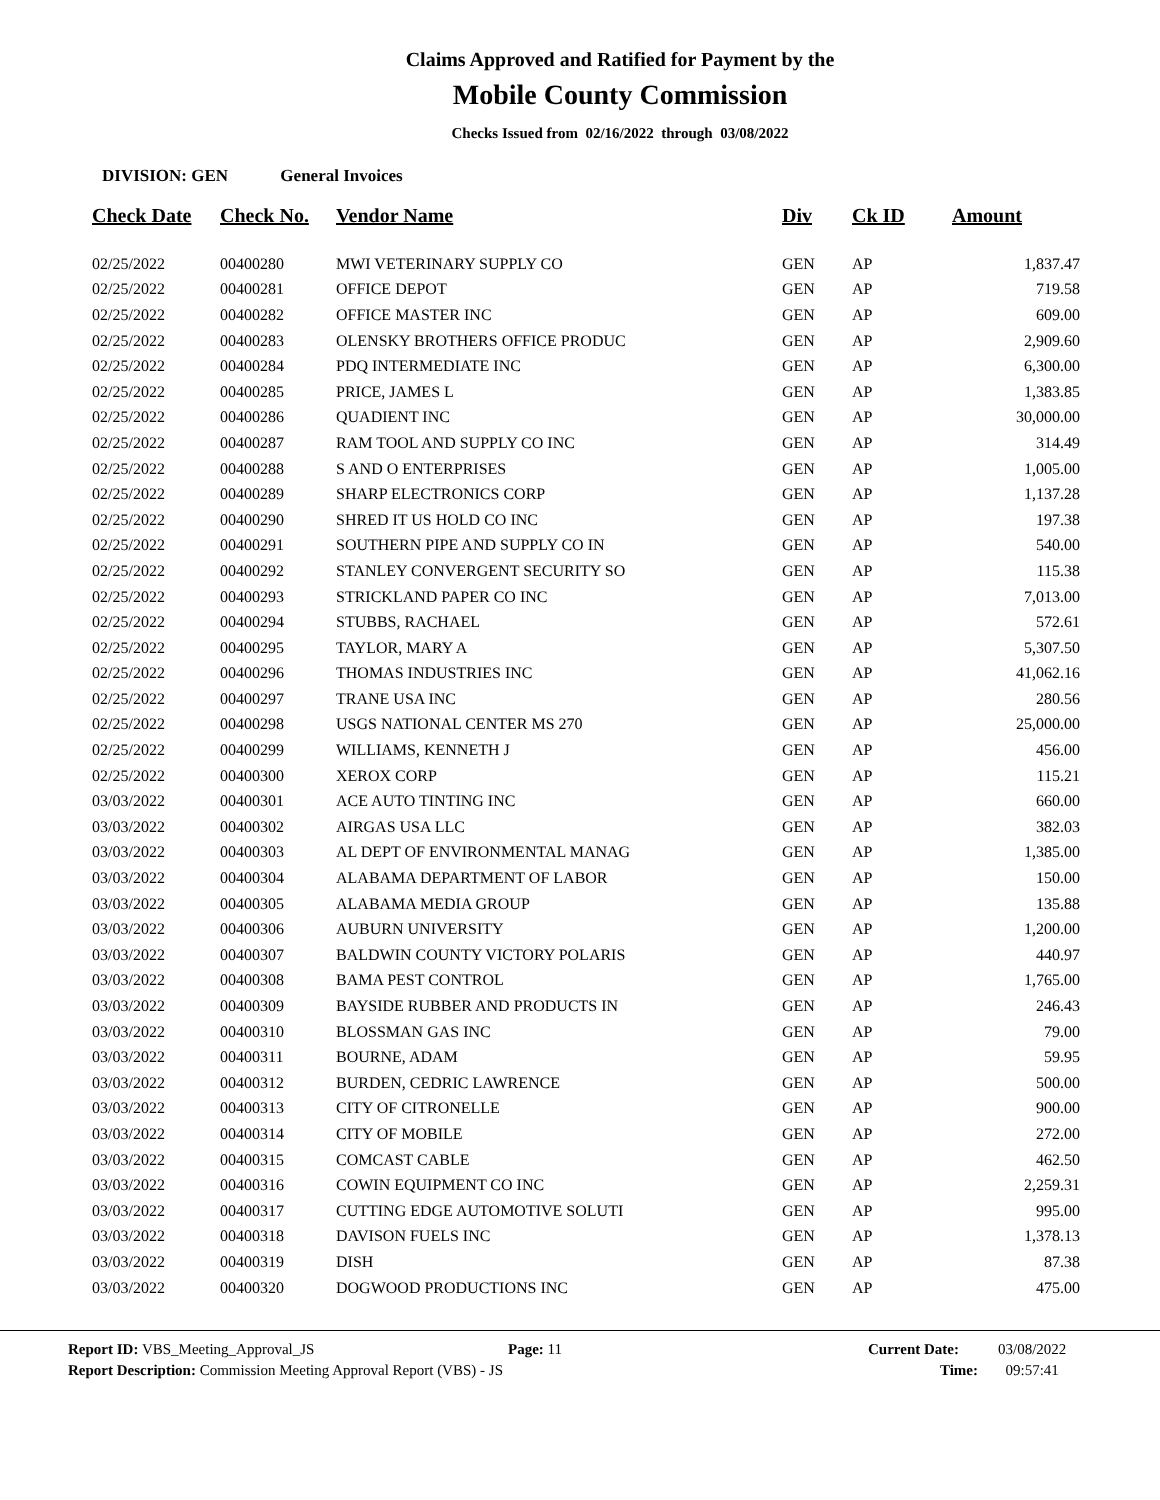Claims Approved and Ratified for Payment by the
Mobile County Commission
Checks Issued from 02/16/2022 through 03/08/2022
DIVISION: GEN General Invoices
| Check Date | Check No. | Vendor Name | Div | Ck ID | Amount |
| --- | --- | --- | --- | --- | --- |
| 02/25/2022 | 00400280 | MWI VETERINARY SUPPLY CO | GEN | AP | 1,837.47 |
| 02/25/2022 | 00400281 | OFFICE DEPOT | GEN | AP | 719.58 |
| 02/25/2022 | 00400282 | OFFICE MASTER INC | GEN | AP | 609.00 |
| 02/25/2022 | 00400283 | OLENSKY BROTHERS OFFICE PRODUC | GEN | AP | 2,909.60 |
| 02/25/2022 | 00400284 | PDQ INTERMEDIATE INC | GEN | AP | 6,300.00 |
| 02/25/2022 | 00400285 | PRICE, JAMES L | GEN | AP | 1,383.85 |
| 02/25/2022 | 00400286 | QUADIENT INC | GEN | AP | 30,000.00 |
| 02/25/2022 | 00400287 | RAM TOOL AND SUPPLY CO INC | GEN | AP | 314.49 |
| 02/25/2022 | 00400288 | S AND O ENTERPRISES | GEN | AP | 1,005.00 |
| 02/25/2022 | 00400289 | SHARP ELECTRONICS CORP | GEN | AP | 1,137.28 |
| 02/25/2022 | 00400290 | SHRED IT US HOLD CO INC | GEN | AP | 197.38 |
| 02/25/2022 | 00400291 | SOUTHERN PIPE AND SUPPLY CO IN | GEN | AP | 540.00 |
| 02/25/2022 | 00400292 | STANLEY CONVERGENT SECURITY SO | GEN | AP | 115.38 |
| 02/25/2022 | 00400293 | STRICKLAND PAPER CO INC | GEN | AP | 7,013.00 |
| 02/25/2022 | 00400294 | STUBBS, RACHAEL | GEN | AP | 572.61 |
| 02/25/2022 | 00400295 | TAYLOR, MARY A | GEN | AP | 5,307.50 |
| 02/25/2022 | 00400296 | THOMAS INDUSTRIES INC | GEN | AP | 41,062.16 |
| 02/25/2022 | 00400297 | TRANE USA INC | GEN | AP | 280.56 |
| 02/25/2022 | 00400298 | USGS NATIONAL CENTER MS 270 | GEN | AP | 25,000.00 |
| 02/25/2022 | 00400299 | WILLIAMS, KENNETH J | GEN | AP | 456.00 |
| 02/25/2022 | 00400300 | XEROX CORP | GEN | AP | 115.21 |
| 03/03/2022 | 00400301 | ACE AUTO TINTING INC | GEN | AP | 660.00 |
| 03/03/2022 | 00400302 | AIRGAS USA LLC | GEN | AP | 382.03 |
| 03/03/2022 | 00400303 | AL DEPT OF ENVIRONMENTAL MANAG | GEN | AP | 1,385.00 |
| 03/03/2022 | 00400304 | ALABAMA DEPARTMENT OF LABOR | GEN | AP | 150.00 |
| 03/03/2022 | 00400305 | ALABAMA MEDIA GROUP | GEN | AP | 135.88 |
| 03/03/2022 | 00400306 | AUBURN UNIVERSITY | GEN | AP | 1,200.00 |
| 03/03/2022 | 00400307 | BALDWIN COUNTY VICTORY POLARIS | GEN | AP | 440.97 |
| 03/03/2022 | 00400308 | BAMA PEST CONTROL | GEN | AP | 1,765.00 |
| 03/03/2022 | 00400309 | BAYSIDE RUBBER AND PRODUCTS IN | GEN | AP | 246.43 |
| 03/03/2022 | 00400310 | BLOSSMAN GAS INC | GEN | AP | 79.00 |
| 03/03/2022 | 00400311 | BOURNE, ADAM | GEN | AP | 59.95 |
| 03/03/2022 | 00400312 | BURDEN, CEDRIC LAWRENCE | GEN | AP | 500.00 |
| 03/03/2022 | 00400313 | CITY OF CITRONELLE | GEN | AP | 900.00 |
| 03/03/2022 | 00400314 | CITY OF MOBILE | GEN | AP | 272.00 |
| 03/03/2022 | 00400315 | COMCAST CABLE | GEN | AP | 462.50 |
| 03/03/2022 | 00400316 | COWIN EQUIPMENT CO INC | GEN | AP | 2,259.31 |
| 03/03/2022 | 00400317 | CUTTING EDGE AUTOMOTIVE SOLUTI | GEN | AP | 995.00 |
| 03/03/2022 | 00400318 | DAVISON FUELS INC | GEN | AP | 1,378.13 |
| 03/03/2022 | 00400319 | DISH | GEN | AP | 87.38 |
| 03/03/2022 | 00400320 | DOGWOOD PRODUCTIONS INC | GEN | AP | 475.00 |
Report ID: VBS_Meeting_Approval_JS Page: 11 Current Date: 03/08/2022
Report Description: Commission Meeting Approval Report (VBS) - JS Time: 09:57:41